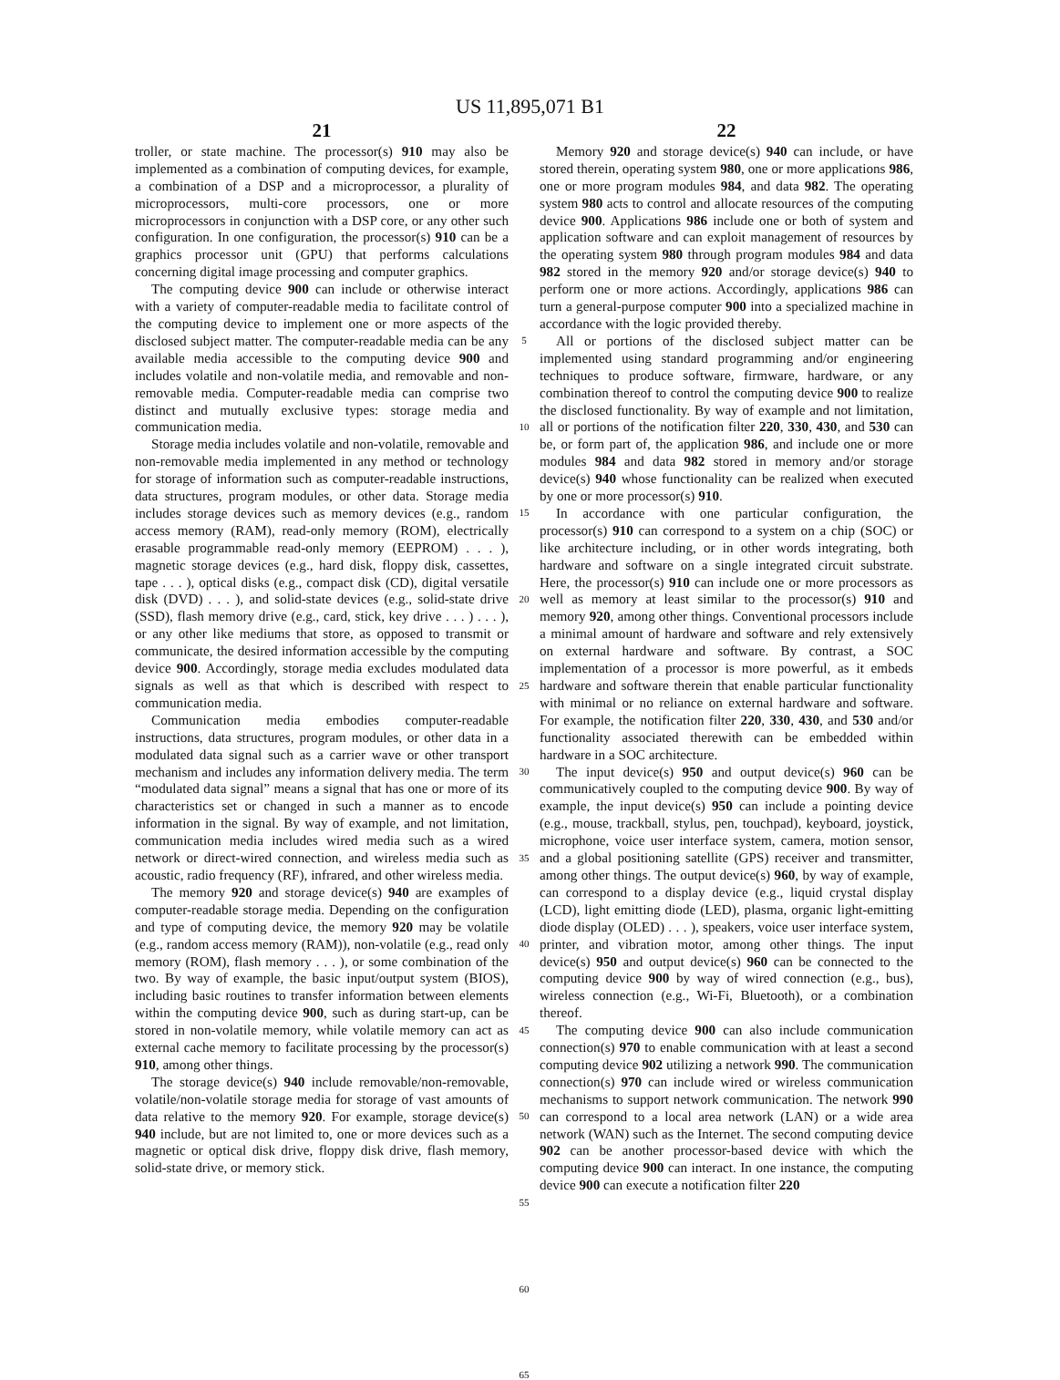US 11,895,071 B1
21
troller, or state machine. The processor(s) 910 may also be implemented as a combination of computing devices, for example, a combination of a DSP and a microprocessor, a plurality of microprocessors, multi-core processors, one or more microprocessors in conjunction with a DSP core, or any other such configuration. In one configuration, the processor(s) 910 can be a graphics processor unit (GPU) that performs calculations concerning digital image processing and computer graphics.
The computing device 900 can include or otherwise interact with a variety of computer-readable media to facilitate control of the computing device to implement one or more aspects of the disclosed subject matter. The computer-readable media can be any available media accessible to the computing device 900 and includes volatile and non-volatile media, and removable and non-removable media. Computer-readable media can comprise two distinct and mutually exclusive types: storage media and communication media.
Storage media includes volatile and non-volatile, removable and non-removable media implemented in any method or technology for storage of information such as computer-readable instructions, data structures, program modules, or other data. Storage media includes storage devices such as memory devices (e.g., random access memory (RAM), read-only memory (ROM), electrically erasable programmable read-only memory (EEPROM) . . . ), magnetic storage devices (e.g., hard disk, floppy disk, cassettes, tape . . . ), optical disks (e.g., compact disk (CD), digital versatile disk (DVD) . . . ), and solid-state devices (e.g., solid-state drive (SSD), flash memory drive (e.g., card, stick, key drive . . . ) . . . ), or any other like mediums that store, as opposed to transmit or communicate, the desired information accessible by the computing device 900. Accordingly, storage media excludes modulated data signals as well as that which is described with respect to communication media.
Communication media embodies computer-readable instructions, data structures, program modules, or other data in a modulated data signal such as a carrier wave or other transport mechanism and includes any information delivery media. The term “modulated data signal” means a signal that has one or more of its characteristics set or changed in such a manner as to encode information in the signal. By way of example, and not limitation, communication media includes wired media such as a wired network or direct-wired connection, and wireless media such as acoustic, radio frequency (RF), infrared, and other wireless media.
The memory 920 and storage device(s) 940 are examples of computer-readable storage media. Depending on the configuration and type of computing device, the memory 920 may be volatile (e.g., random access memory (RAM)), non-volatile (e.g., read only memory (ROM), flash memory . . . ), or some combination of the two. By way of example, the basic input/output system (BIOS), including basic routines to transfer information between elements within the computing device 900, such as during start-up, can be stored in non-volatile memory, while volatile memory can act as external cache memory to facilitate processing by the processor(s) 910, among other things.
The storage device(s) 940 include removable/non-removable, volatile/non-volatile storage media for storage of vast amounts of data relative to the memory 920. For example, storage device(s) 940 include, but are not limited to, one or more devices such as a magnetic or optical disk drive, floppy disk drive, flash memory, solid-state drive, or memory stick.
5
10
15
20
25
30
35
40
45
50
55
60
65
22
Memory 920 and storage device(s) 940 can include, or have stored therein, operating system 980, one or more applications 986, one or more program modules 984, and data 982. The operating system 980 acts to control and allocate resources of the computing device 900. Applications 986 include one or both of system and application software and can exploit management of resources by the operating system 980 through program modules 984 and data 982 stored in the memory 920 and/or storage device(s) 940 to perform one or more actions. Accordingly, applications 986 can turn a general-purpose computer 900 into a specialized machine in accordance with the logic provided thereby.
All or portions of the disclosed subject matter can be implemented using standard programming and/or engineering techniques to produce software, firmware, hardware, or any combination thereof to control the computing device 900 to realize the disclosed functionality. By way of example and not limitation, all or portions of the notification filter 220, 330, 430, and 530 can be, or form part of, the application 986, and include one or more modules 984 and data 982 stored in memory and/or storage device(s) 940 whose functionality can be realized when executed by one or more processor(s) 910.
In accordance with one particular configuration, the processor(s) 910 can correspond to a system on a chip (SOC) or like architecture including, or in other words integrating, both hardware and software on a single integrated circuit substrate. Here, the processor(s) 910 can include one or more processors as well as memory at least similar to the processor(s) 910 and memory 920, among other things. Conventional processors include a minimal amount of hardware and software and rely extensively on external hardware and software. By contrast, a SOC implementation of a processor is more powerful, as it embeds hardware and software therein that enable particular functionality with minimal or no reliance on external hardware and software. For example, the notification filter 220, 330, 430, and 530 and/or functionality associated therewith can be embedded within hardware in a SOC architecture.
The input device(s) 950 and output device(s) 960 can be communicatively coupled to the computing device 900. By way of example, the input device(s) 950 can include a pointing device (e.g., mouse, trackball, stylus, pen, touchpad), keyboard, joystick, microphone, voice user interface system, camera, motion sensor, and a global positioning satellite (GPS) receiver and transmitter, among other things. The output device(s) 960, by way of example, can correspond to a display device (e.g., liquid crystal display (LCD), light emitting diode (LED), plasma, organic light-emitting diode display (OLED) . . . ), speakers, voice user interface system, printer, and vibration motor, among other things. The input device(s) 950 and output device(s) 960 can be connected to the computing device 900 by way of wired connection (e.g., bus), wireless connection (e.g., Wi-Fi, Bluetooth), or a combination thereof.
The computing device 900 can also include communication connection(s) 970 to enable communication with at least a second computing device 902 utilizing a network 990. The communication connection(s) 970 can include wired or wireless communication mechanisms to support network communication. The network 990 can correspond to a local area network (LAN) or a wide area network (WAN) such as the Internet. The second computing device 902 can be another processor-based device with which the computing device 900 can interact. In one instance, the computing device 900 can execute a notification filter 220